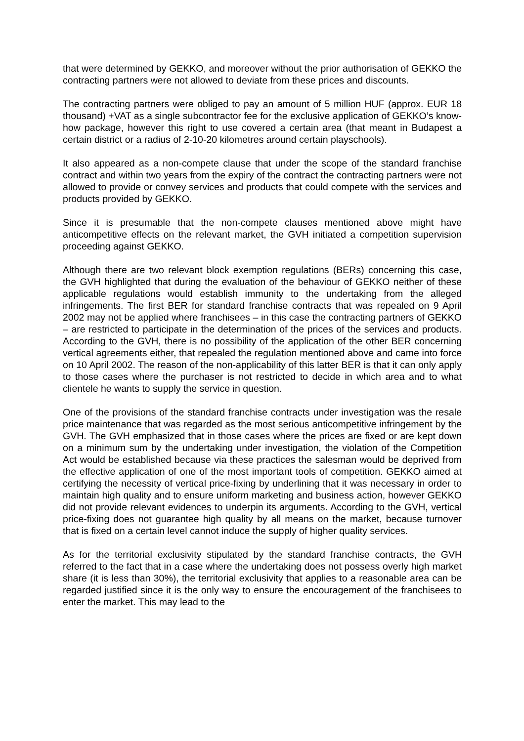that were determined by GEKKO, and moreover without the prior authorisation of GEKKO the contracting partners were not allowed to deviate from these prices and discounts.
The contracting partners were obliged to pay an amount of 5 million HUF (approx. EUR 18 thousand) +VAT as a single subcontractor fee for the exclusive application of GEKKO’s know-how package, however this right to use covered a certain area (that meant in Budapest a certain district or a radius of 2-10-20 kilometres around certain playschools).
It also appeared as a non-compete clause that under the scope of the standard franchise contract and within two years from the expiry of the contract the contracting partners were not allowed to provide or convey services and products that could compete with the services and products provided by GEKKO.
Since it is presumable that the non-compete clauses mentioned above might have anticompetitive effects on the relevant market, the GVH initiated a competition supervision proceeding against GEKKO.
Although there are two relevant block exemption regulations (BERs) concerning this case, the GVH highlighted that during the evaluation of the behaviour of GEKKO neither of these applicable regulations would establish immunity to the undertaking from the alleged infringements. The first BER for standard franchise contracts that was repealed on 9 April 2002 may not be applied where franchisees – in this case the contracting partners of GEKKO – are restricted to participate in the determination of the prices of the services and products. According to the GVH, there is no possibility of the application of the other BER concerning vertical agreements either, that repealed the regulation mentioned above and came into force on 10 April 2002. The reason of the non-applicability of this latter BER is that it can only apply to those cases where the purchaser is not restricted to decide in which area and to what clientele he wants to supply the service in question.
One of the provisions of the standard franchise contracts under investigation was the resale price maintenance that was regarded as the most serious anticompetitive infringement by the GVH. The GVH emphasized that in those cases where the prices are fixed or are kept down on a minimum sum by the undertaking under investigation, the violation of the Competition Act would be established because via these practices the salesman would be deprived from the effective application of one of the most important tools of competition. GEKKO aimed at certifying the necessity of vertical price-fixing by underlining that it was necessary in order to maintain high quality and to ensure uniform marketing and business action, however GEKKO did not provide relevant evidences to underpin its arguments. According to the GVH, vertical price-fixing does not guarantee high quality by all means on the market, because turnover that is fixed on a certain level cannot induce the supply of higher quality services.
As for the territorial exclusivity stipulated by the standard franchise contracts, the GVH referred to the fact that in a case where the undertaking does not possess overly high market share (it is less than 30%), the territorial exclusivity that applies to a reasonable area can be regarded justified since it is the only way to ensure the encouragement of the franchisees to enter the market. This may lead to the